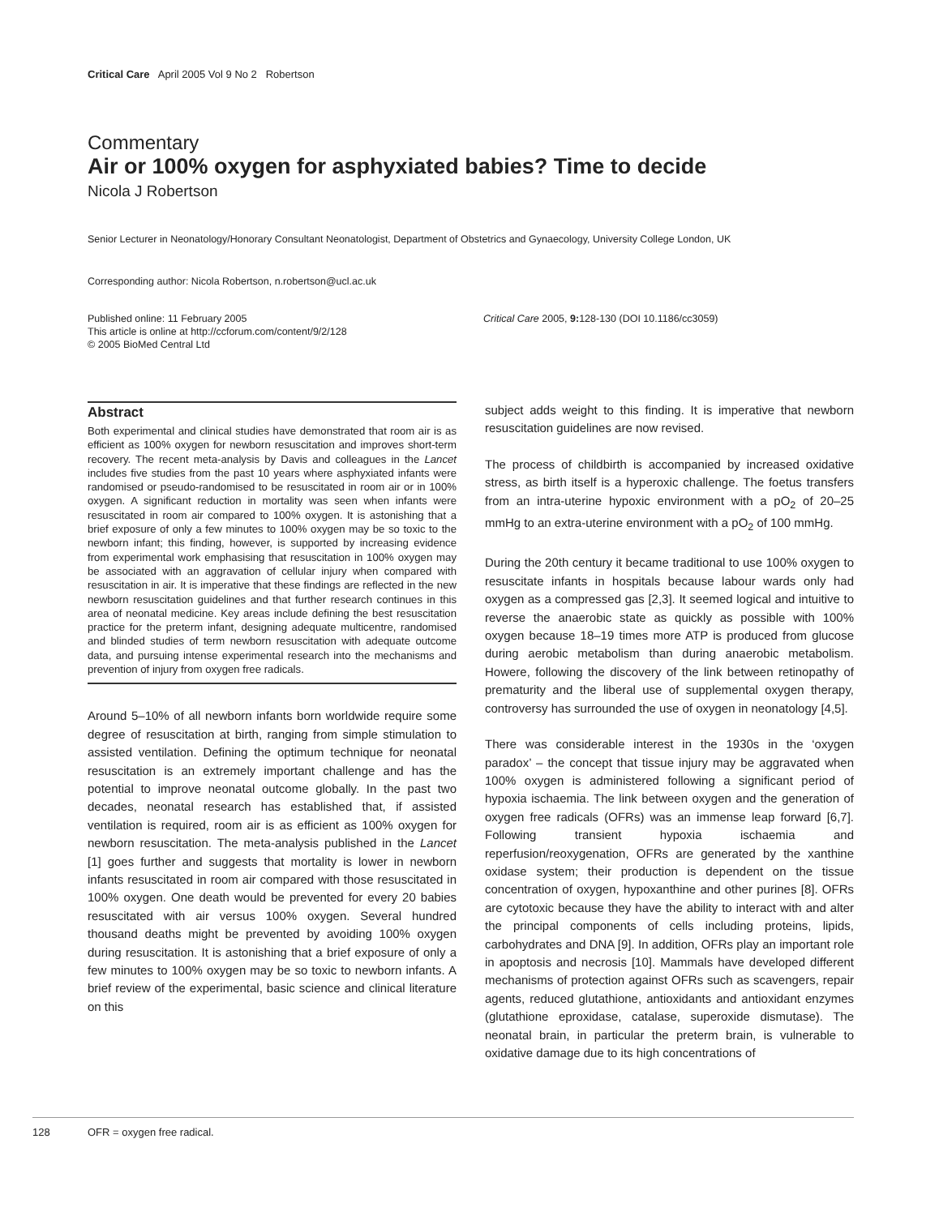Critical Care April 2005 Vol 9 No 2 Robertson
Commentary
Air or 100% oxygen for asphyxiated babies? Time to decide
Nicola J Robertson
Senior Lecturer in Neonatology/Honorary Consultant Neonatologist, Department of Obstetrics and Gynaecology, University College London, UK
Corresponding author: Nicola Robertson, n.robertson@ucl.ac.uk
Published online: 11 February 2005
This article is online at http://ccforum.com/content/9/2/128
© 2005 BioMed Central Ltd
Critical Care 2005, 9: 128-130 (DOI 10.1186/cc3059)
Abstract
Both experimental and clinical studies have demonstrated that room air is as efficient as 100% oxygen for newborn resuscitation and improves short-term recovery. The recent meta-analysis by Davis and colleagues in the Lancet includes five studies from the past 10 years where asphyxiated infants were randomised or pseudo-randomised to be resuscitated in room air or in 100% oxygen. A significant reduction in mortality was seen when infants were resuscitated in room air compared to 100% oxygen. It is astonishing that a brief exposure of only a few minutes to 100% oxygen may be so toxic to the newborn infant; this finding, however, is supported by increasing evidence from experimental work emphasising that resuscitation in 100% oxygen may be associated with an aggravation of cellular injury when compared with resuscitation in air. It is imperative that these findings are reflected in the new newborn resuscitation guidelines and that further research continues in this area of neonatal medicine. Key areas include defining the best resuscitation practice for the preterm infant, designing adequate multicentre, randomised and blinded studies of term newborn resuscitation with adequate outcome data, and pursuing intense experimental research into the mechanisms and prevention of injury from oxygen free radicals.
Around 5–10% of all newborn infants born worldwide require some degree of resuscitation at birth, ranging from simple stimulation to assisted ventilation. Defining the optimum technique for neonatal resuscitation is an extremely important challenge and has the potential to improve neonatal outcome globally. In the past two decades, neonatal research has established that, if assisted ventilation is required, room air is as efficient as 100% oxygen for newborn resuscitation. The meta-analysis published in the Lancet [1] goes further and suggests that mortality is lower in newborn infants resuscitated in room air compared with those resuscitated in 100% oxygen. One death would be prevented for every 20 babies resuscitated with air versus 100% oxygen. Several hundred thousand deaths might be prevented by avoiding 100% oxygen during resuscitation. It is astonishing that a brief exposure of only a few minutes to 100% oxygen may be so toxic to newborn infants. A brief review of the experimental, basic science and clinical literature on this
subject adds weight to this finding. It is imperative that newborn resuscitation guidelines are now revised.
The process of childbirth is accompanied by increased oxidative stress, as birth itself is a hyperoxic challenge. The foetus transfers from an intra-uterine hypoxic environment with a pO<sub>2</sub> of 20–25 mmHg to an extra-uterine environment with a pO<sub>2</sub> of 100 mmHg.
During the 20th century it became traditional to use 100% oxygen to resuscitate infants in hospitals because labour wards only had oxygen as a compressed gas [2,3]. It seemed logical and intuitive to reverse the anaerobic state as quickly as possible with 100% oxygen because 18–19 times more ATP is produced from glucose during aerobic metabolism than during anaerobic metabolism. Howere, following the discovery of the link between retinopathy of prematurity and the liberal use of supplemental oxygen therapy, controversy has surrounded the use of oxygen in neonatology [4,5].
There was considerable interest in the 1930s in the ‘oxygen paradox’ – the concept that tissue injury may be aggravated when 100% oxygen is administered following a significant period of hypoxia ischaemia. The link between oxygen and the generation of oxygen free radicals (OFRs) was an immense leap forward [6,7]. Following transient hypoxia ischaemia and reperfusion/reoxygenation, OFRs are generated by the xanthine oxidase system; their production is dependent on the tissue concentration of oxygen, hypoxanthine and other purines [8]. OFRs are cytotoxic because they have the ability to interact with and alter the principal components of cells including proteins, lipids, carbohydrates and DNA [9]. In addition, OFRs play an important role in apoptosis and necrosis [10]. Mammals have developed different mechanisms of protection against OFRs such as scavengers, repair agents, reduced glutathione, antioxidants and antioxidant enzymes (glutathione eproxidase, catalase, superoxide dismutase). The neonatal brain, in particular the preterm brain, is vulnerable to oxidative damage due to its high concentrations of
128 OFR = oxygen free radical.